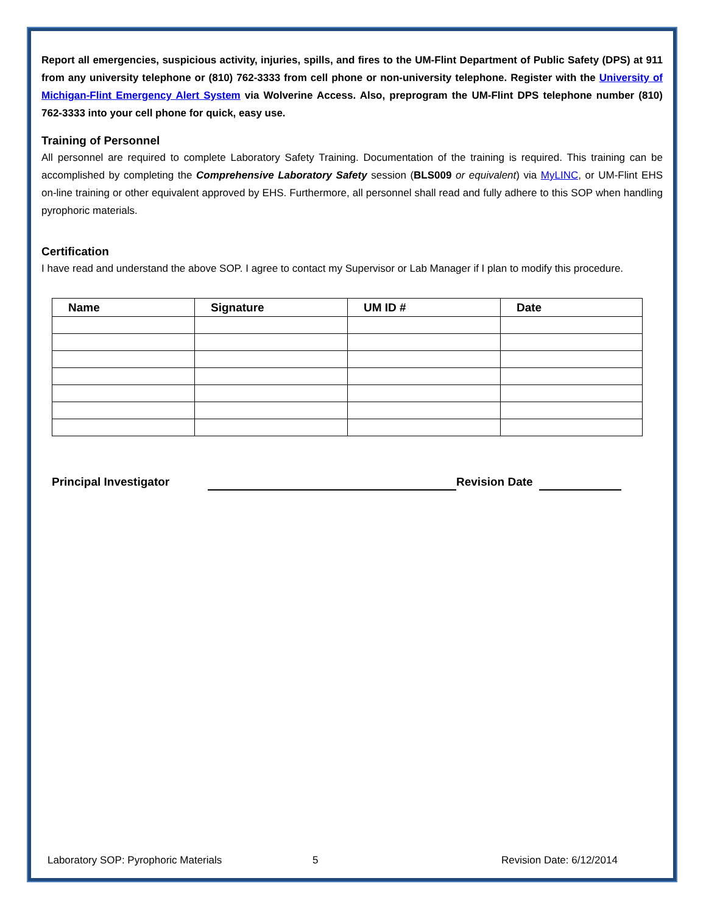Report all emergencies, suspicious activity, injuries, spills, and fires to the UM-Flint Department of Public Safety (DPS) at 911 from any university telephone or (810) 762-3333 from cell phone or non-university telephone. Register with the University of Michigan-Flint Emergency Alert System via Wolverine Access. Also, preprogram the UM-Flint DPS telephone number (810) 762-3333 into your cell phone for quick, easy use.
Training of Personnel
All personnel are required to complete Laboratory Safety Training. Documentation of the training is required. This training can be accomplished by completing the Comprehensive Laboratory Safety session (BLS009 or equivalent) via MyLINC, or UM-Flint EHS on-line training or other equivalent approved by EHS. Furthermore, all personnel shall read and fully adhere to this SOP when handling pyrophoric materials.
Certification
I have read and understand the above SOP. I agree to contact my Supervisor or Lab Manager if I plan to modify this procedure.
| Name | Signature | UM ID # | Date |
| --- | --- | --- | --- |
Principal Investigator Revision Date
Laboratory SOP: Pyrophoric Materials 5 Revision Date: 6/12/2014